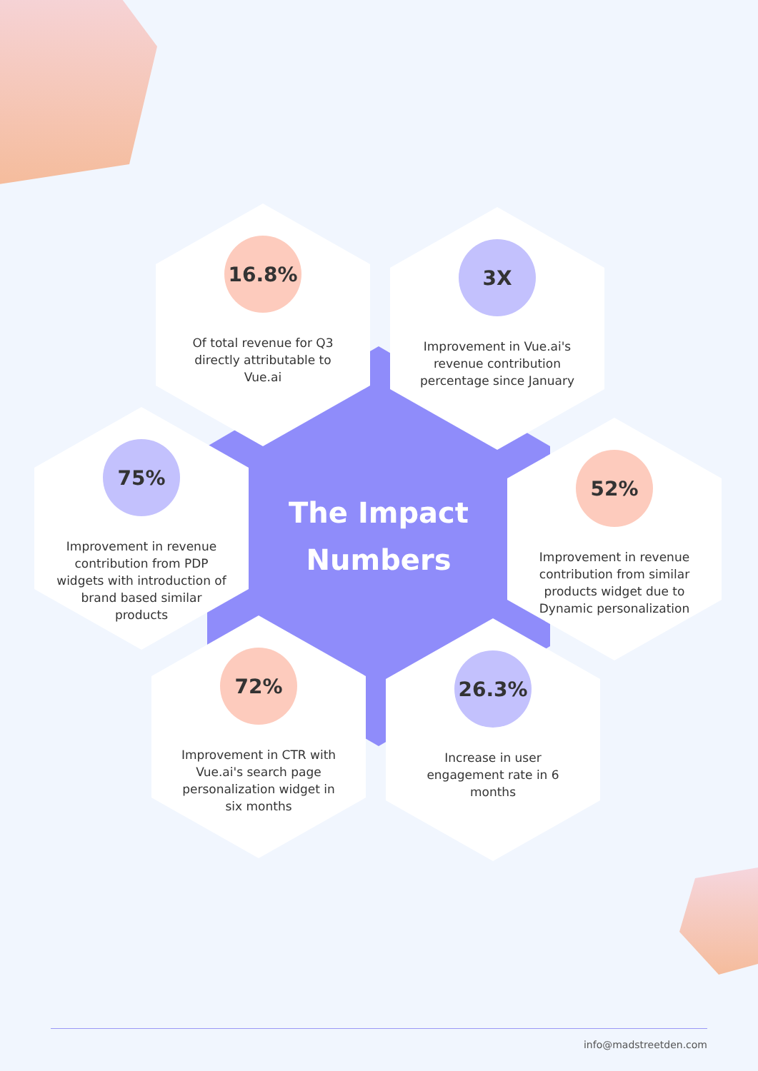16.8%
Of total revenue for Q3 directly attributable to Vue.ai
3X
Improvement in Vue.ai's revenue contribution percentage since January
75%
Improvement in revenue contribution from PDP widgets with introduction of brand based similar products
The Impact Numbers
52%
Improvement in revenue contribution from similar products widget due to Dynamic personalization
72%
Improvement in CTR with Vue.ai's search page personalization widget in six months
26.3%
Increase in user engagement rate in 6 months
info@madstreetden.com